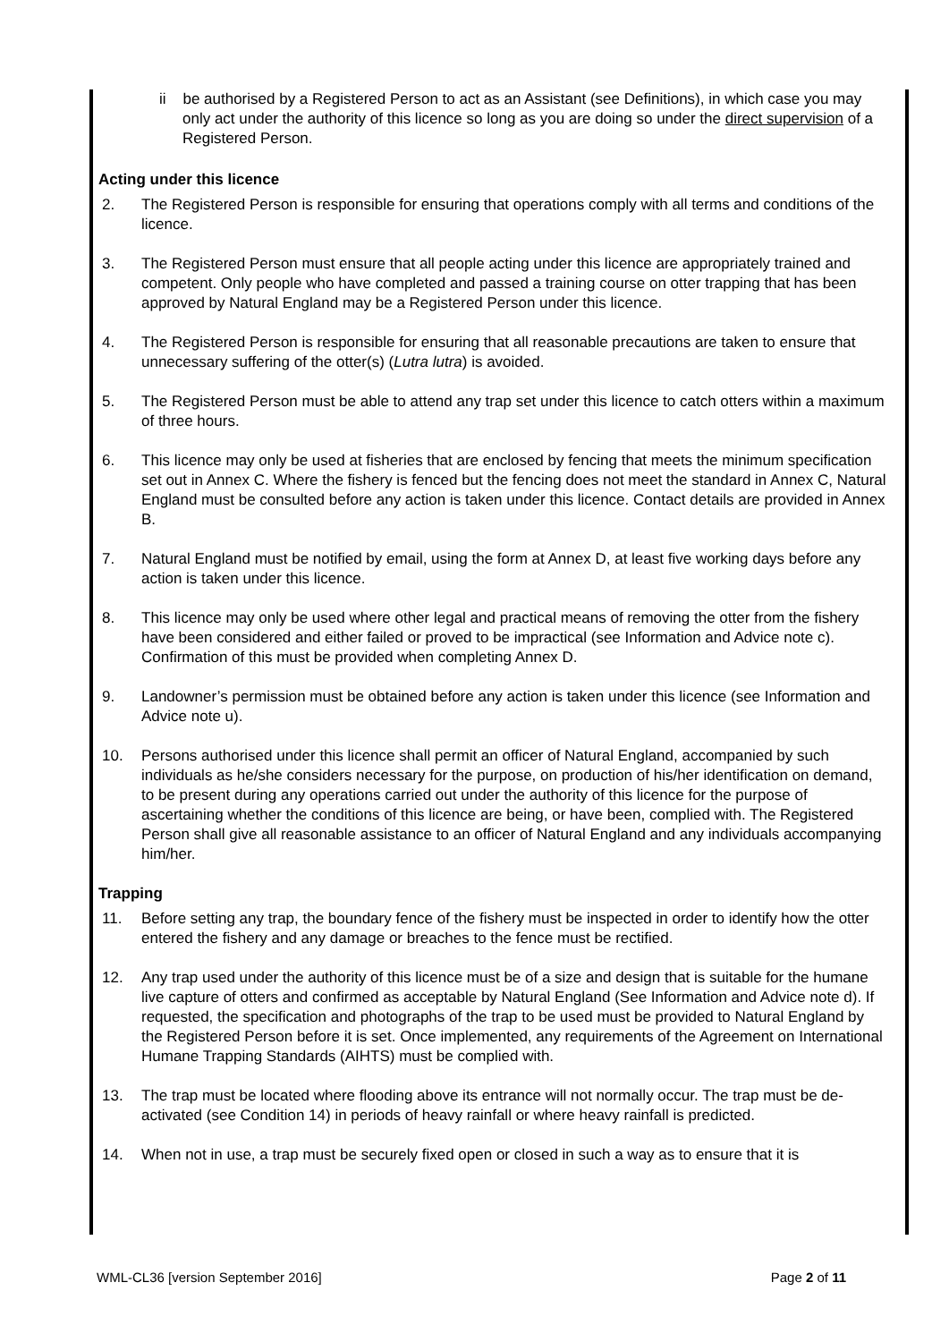ii be authorised by a Registered Person to act as an Assistant (see Definitions), in which case you may only act under the authority of this licence so long as you are doing so under the direct supervision of a Registered Person.
Acting under this licence
2. The Registered Person is responsible for ensuring that operations comply with all terms and conditions of the licence.
3. The Registered Person must ensure that all people acting under this licence are appropriately trained and competent. Only people who have completed and passed a training course on otter trapping that has been approved by Natural England may be a Registered Person under this licence.
4. The Registered Person is responsible for ensuring that all reasonable precautions are taken to ensure that unnecessary suffering of the otter(s) (Lutra lutra) is avoided.
5. The Registered Person must be able to attend any trap set under this licence to catch otters within a maximum of three hours.
6. This licence may only be used at fisheries that are enclosed by fencing that meets the minimum specification set out in Annex C. Where the fishery is fenced but the fencing does not meet the standard in Annex C, Natural England must be consulted before any action is taken under this licence. Contact details are provided in Annex B.
7. Natural England must be notified by email, using the form at Annex D, at least five working days before any action is taken under this licence.
8. This licence may only be used where other legal and practical means of removing the otter from the fishery have been considered and either failed or proved to be impractical (see Information and Advice note c). Confirmation of this must be provided when completing Annex D.
9. Landowner’s permission must be obtained before any action is taken under this licence (see Information and Advice note u).
10. Persons authorised under this licence shall permit an officer of Natural England, accompanied by such individuals as he/she considers necessary for the purpose, on production of his/her identification on demand, to be present during any operations carried out under the authority of this licence for the purpose of ascertaining whether the conditions of this licence are being, or have been, complied with. The Registered Person shall give all reasonable assistance to an officer of Natural England and any individuals accompanying him/her.
Trapping
11. Before setting any trap, the boundary fence of the fishery must be inspected in order to identify how the otter entered the fishery and any damage or breaches to the fence must be rectified.
12. Any trap used under the authority of this licence must be of a size and design that is suitable for the humane live capture of otters and confirmed as acceptable by Natural England (See Information and Advice note d). If requested, the specification and photographs of the trap to be used must be provided to Natural England by the Registered Person before it is set. Once implemented, any requirements of the Agreement on International Humane Trapping Standards (AIHTS) must be complied with.
13. The trap must be located where flooding above its entrance will not normally occur. The trap must be de-activated (see Condition 14) in periods of heavy rainfall or where heavy rainfall is predicted.
14. When not in use, a trap must be securely fixed open or closed in such a way as to ensure that it is
WML-CL36 [version September 2016] Page 2 of 11